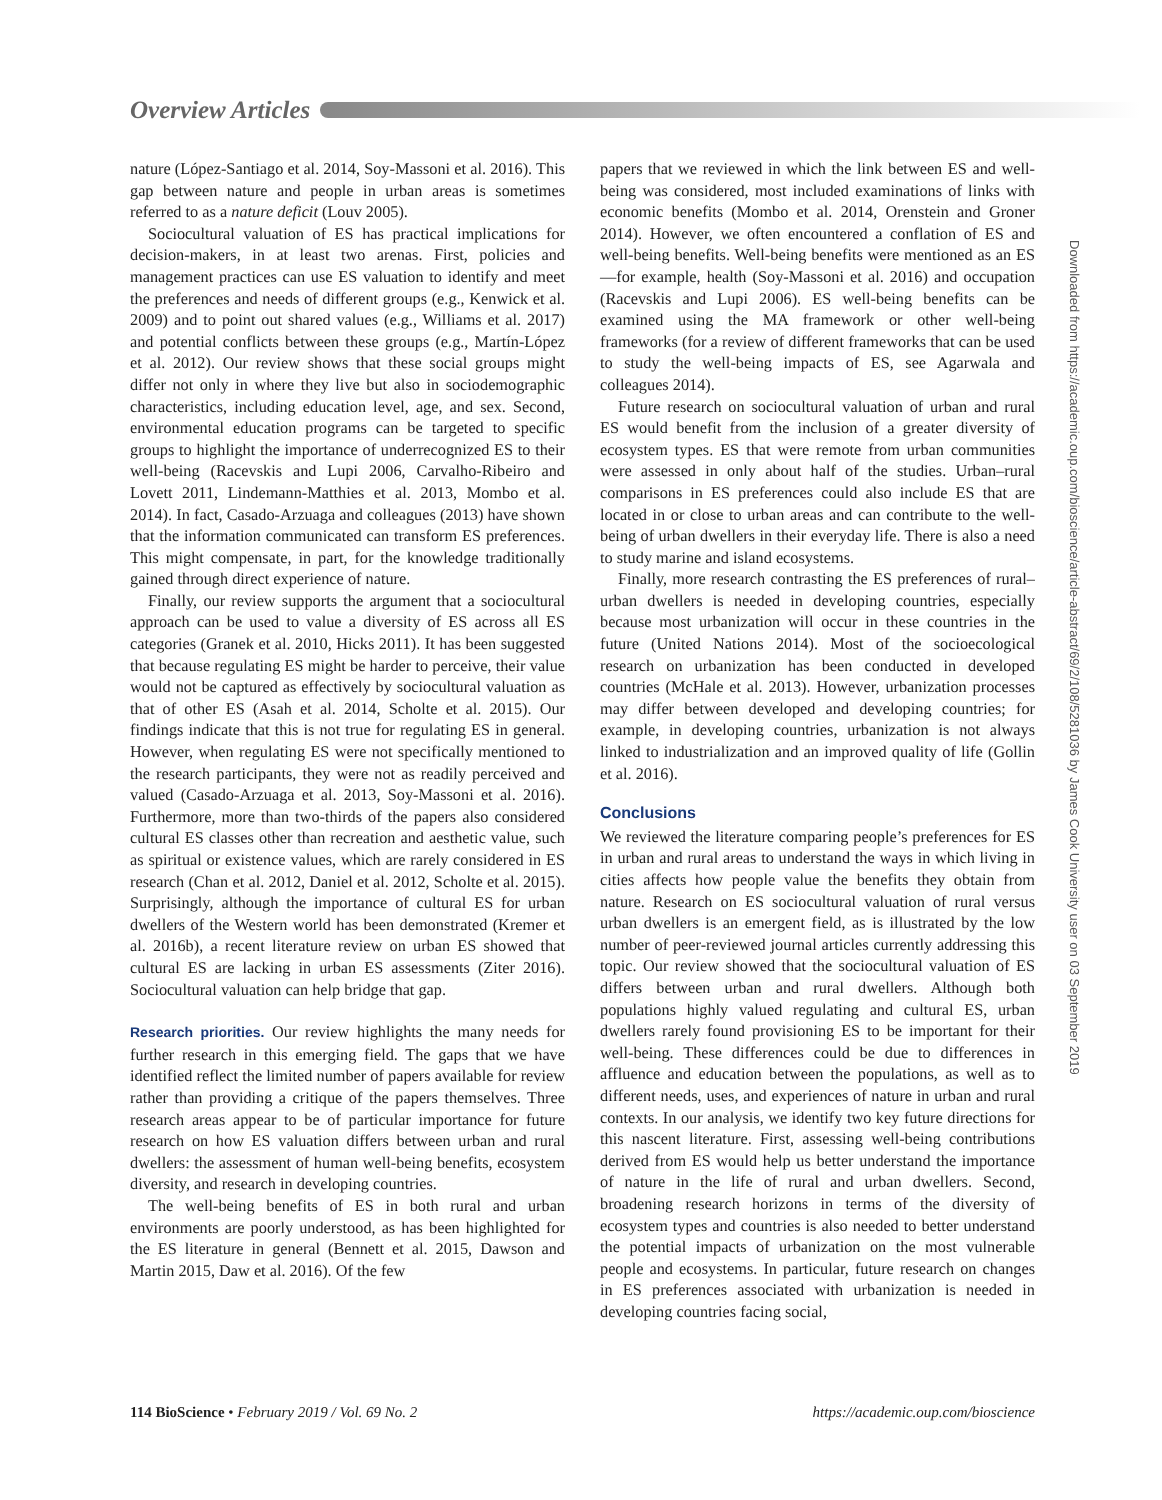Overview Articles
nature (López-Santiago et al. 2014, Soy-Massoni et al. 2016). This gap between nature and people in urban areas is sometimes referred to as a nature deficit (Louv 2005).
Sociocultural valuation of ES has practical implications for decision-makers, in at least two arenas. First, policies and management practices can use ES valuation to identify and meet the preferences and needs of different groups (e.g., Kenwick et al. 2009) and to point out shared values (e.g., Williams et al. 2017) and potential conflicts between these groups (e.g., Martín-López et al. 2012). Our review shows that these social groups might differ not only in where they live but also in sociodemographic characteristics, including education level, age, and sex. Second, environmental education programs can be targeted to specific groups to highlight the importance of underrecognized ES to their well-being (Racevskis and Lupi 2006, Carvalho-Ribeiro and Lovett 2011, Lindemann-Matthies et al. 2013, Mombo et al. 2014). In fact, Casado-Arzuaga and colleagues (2013) have shown that the information communicated can transform ES preferences. This might compensate, in part, for the knowledge traditionally gained through direct experience of nature.
Finally, our review supports the argument that a sociocultural approach can be used to value a diversity of ES across all ES categories (Granek et al. 2010, Hicks 2011). It has been suggested that because regulating ES might be harder to perceive, their value would not be captured as effectively by sociocultural valuation as that of other ES (Asah et al. 2014, Scholte et al. 2015). Our findings indicate that this is not true for regulating ES in general. However, when regulating ES were not specifically mentioned to the research participants, they were not as readily perceived and valued (Casado-Arzuaga et al. 2013, Soy-Massoni et al. 2016). Furthermore, more than two-thirds of the papers also considered cultural ES classes other than recreation and aesthetic value, such as spiritual or existence values, which are rarely considered in ES research (Chan et al. 2012, Daniel et al. 2012, Scholte et al. 2015). Surprisingly, although the importance of cultural ES for urban dwellers of the Western world has been demonstrated (Kremer et al. 2016b), a recent literature review on urban ES showed that cultural ES are lacking in urban ES assessments (Ziter 2016). Sociocultural valuation can help bridge that gap.
Research priorities. Our review highlights the many needs for further research in this emerging field. The gaps that we have identified reflect the limited number of papers available for review rather than providing a critique of the papers themselves. Three research areas appear to be of particular importance for future research on how ES valuation differs between urban and rural dwellers: the assessment of human well-being benefits, ecosystem diversity, and research in developing countries.
The well-being benefits of ES in both rural and urban environments are poorly understood, as has been highlighted for the ES literature in general (Bennett et al. 2015, Dawson and Martin 2015, Daw et al. 2016). Of the few
papers that we reviewed in which the link between ES and well-being was considered, most included examinations of links with economic benefits (Mombo et al. 2014, Orenstein and Groner 2014). However, we often encountered a conflation of ES and well-being benefits. Well-being benefits were mentioned as an ES—for example, health (Soy-Massoni et al. 2016) and occupation (Racevskis and Lupi 2006). ES well-being benefits can be examined using the MA framework or other well-being frameworks (for a review of different frameworks that can be used to study the well-being impacts of ES, see Agarwala and colleagues 2014).
Future research on sociocultural valuation of urban and rural ES would benefit from the inclusion of a greater diversity of ecosystem types. ES that were remote from urban communities were assessed in only about half of the studies. Urban–rural comparisons in ES preferences could also include ES that are located in or close to urban areas and can contribute to the well-being of urban dwellers in their everyday life. There is also a need to study marine and island ecosystems.
Finally, more research contrasting the ES preferences of rural–urban dwellers is needed in developing countries, especially because most urbanization will occur in these countries in the future (United Nations 2014). Most of the socioecological research on urbanization has been conducted in developed countries (McHale et al. 2013). However, urbanization processes may differ between developed and developing countries; for example, in developing countries, urbanization is not always linked to industrialization and an improved quality of life (Gollin et al. 2016).
Conclusions
We reviewed the literature comparing people’s preferences for ES in urban and rural areas to understand the ways in which living in cities affects how people value the benefits they obtain from nature. Research on ES sociocultural valuation of rural versus urban dwellers is an emergent field, as is illustrated by the low number of peer-reviewed journal articles currently addressing this topic. Our review showed that the sociocultural valuation of ES differs between urban and rural dwellers. Although both populations highly valued regulating and cultural ES, urban dwellers rarely found provisioning ES to be important for their well-being. These differences could be due to differences in affluence and education between the populations, as well as to different needs, uses, and experiences of nature in urban and rural contexts. In our analysis, we identify two key future directions for this nascent literature. First, assessing well-being contributions derived from ES would help us better understand the importance of nature in the life of rural and urban dwellers. Second, broadening research horizons in terms of the diversity of ecosystem types and countries is also needed to better understand the potential impacts of urbanization on the most vulnerable people and ecosystems. In particular, future research on changes in ES preferences associated with urbanization is needed in developing countries facing social,
Downloaded from https://academic.oup.com/bioscience/article-abstract/69/2/108/5281036 by James Cook University user on 03 September 2019
114 BioScience • February 2019 / Vol. 69 No. 2 https://academic.oup.com/bioscience